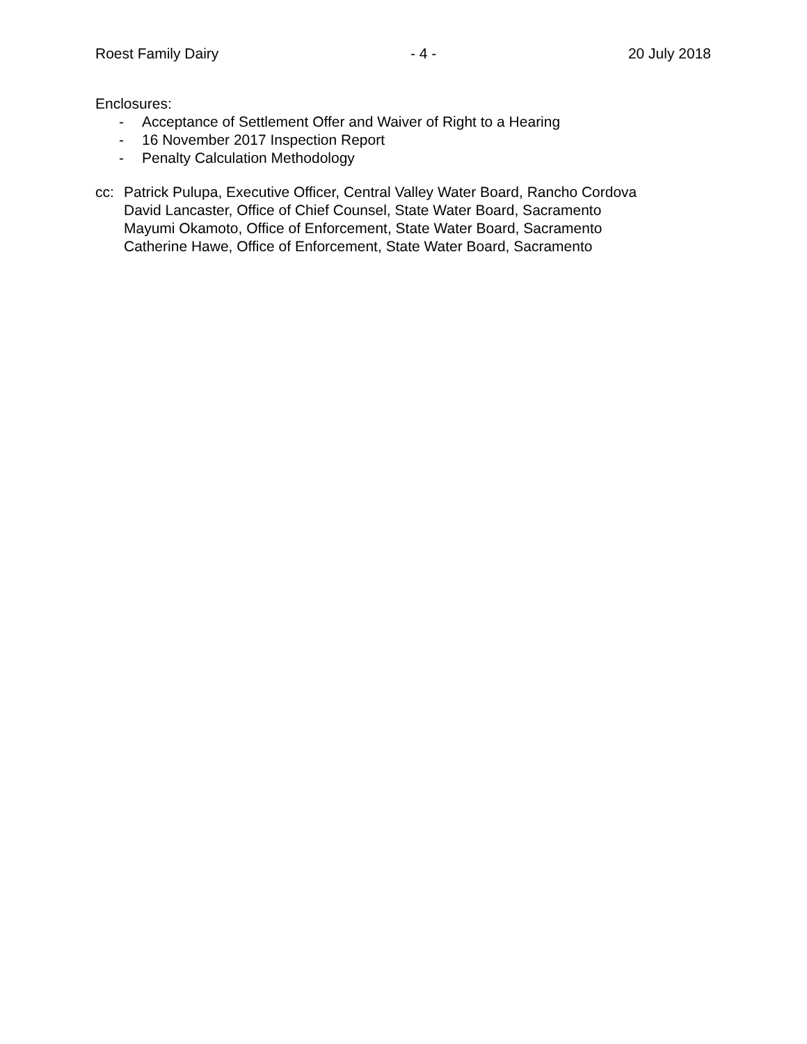Roest Family Dairy - 4 - 20 July 2018
Enclosures:
- Acceptance of Settlement Offer and Waiver of Right to a Hearing
- 16 November 2017 Inspection Report
- Penalty Calculation Methodology
cc: Patrick Pulupa, Executive Officer, Central Valley Water Board, Rancho Cordova
David Lancaster, Office of Chief Counsel, State Water Board, Sacramento
Mayumi Okamoto, Office of Enforcement, State Water Board, Sacramento
Catherine Hawe, Office of Enforcement, State Water Board, Sacramento